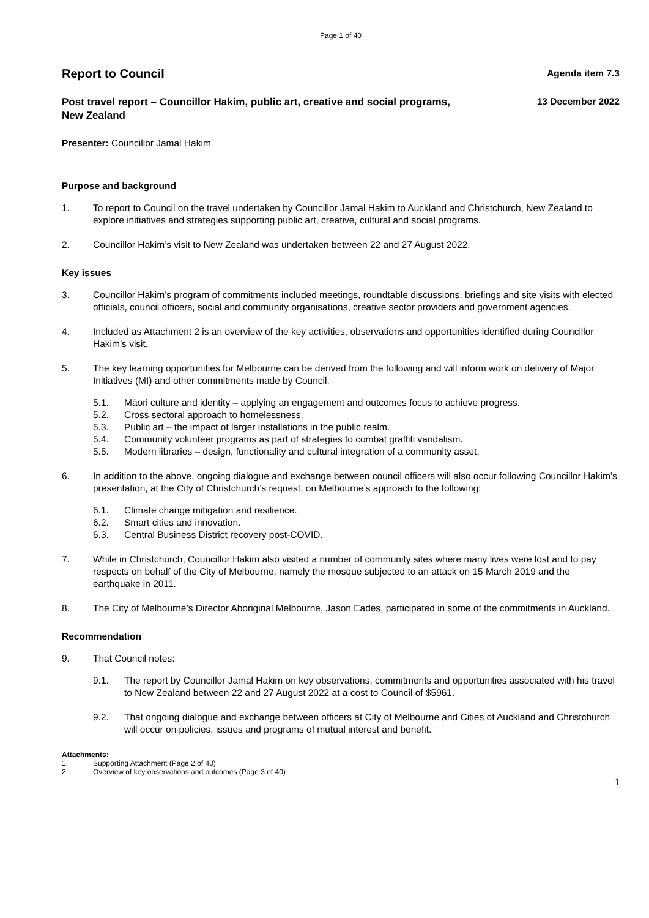Page 1 of 40
Report to Council
Agenda item 7.3
Post travel report – Councillor Hakim, public art, creative and social programs, New Zealand
13 December 2022
Presenter: Councillor Jamal Hakim
Purpose and background
1. To report to Council on the travel undertaken by Councillor Jamal Hakim to Auckland and Christchurch, New Zealand to explore initiatives and strategies supporting public art, creative, cultural and social programs.
2. Councillor Hakim’s visit to New Zealand was undertaken between 22 and 27 August 2022.
Key issues
3. Councillor Hakim’s program of commitments included meetings, roundtable discussions, briefings and site visits with elected officials, council officers, social and community organisations, creative sector providers and government agencies.
4. Included as Attachment 2 is an overview of the key activities, observations and opportunities identified during Councillor Hakim’s visit.
5. The key learning opportunities for Melbourne can be derived from the following and will inform work on delivery of Major Initiatives (MI) and other commitments made by Council.
5.1. Māori culture and identity – applying an engagement and outcomes focus to achieve progress.
5.2. Cross sectoral approach to homelessness.
5.3. Public art – the impact of larger installations in the public realm.
5.4. Community volunteer programs as part of strategies to combat graffiti vandalism.
5.5. Modern libraries – design, functionality and cultural integration of a community asset.
6. In addition to the above, ongoing dialogue and exchange between council officers will also occur following Councillor Hakim’s presentation, at the City of Christchurch’s request, on Melbourne’s approach to the following:
6.1. Climate change mitigation and resilience.
6.2. Smart cities and innovation.
6.3. Central Business District recovery post-COVID.
7. While in Christchurch, Councillor Hakim also visited a number of community sites where many lives were lost and to pay respects on behalf of the City of Melbourne, namely the mosque subjected to an attack on 15 March 2019 and the earthquake in 2011.
8. The City of Melbourne’s Director Aboriginal Melbourne, Jason Eades, participated in some of the commitments in Auckland.
Recommendation
9. That Council notes:
9.1. The report by Councillor Jamal Hakim on key observations, commitments and opportunities associated with his travel to New Zealand between 22 and 27 August 2022 at a cost to Council of $5961.
9.2. That ongoing dialogue and exchange between officers at City of Melbourne and Cities of Auckland and Christchurch will occur on policies, issues and programs of mutual interest and benefit.
Attachments:
1. Supporting Attachment (Page 2 of 40)
2. Overview of key observations and outcomes (Page 3 of 40)
1